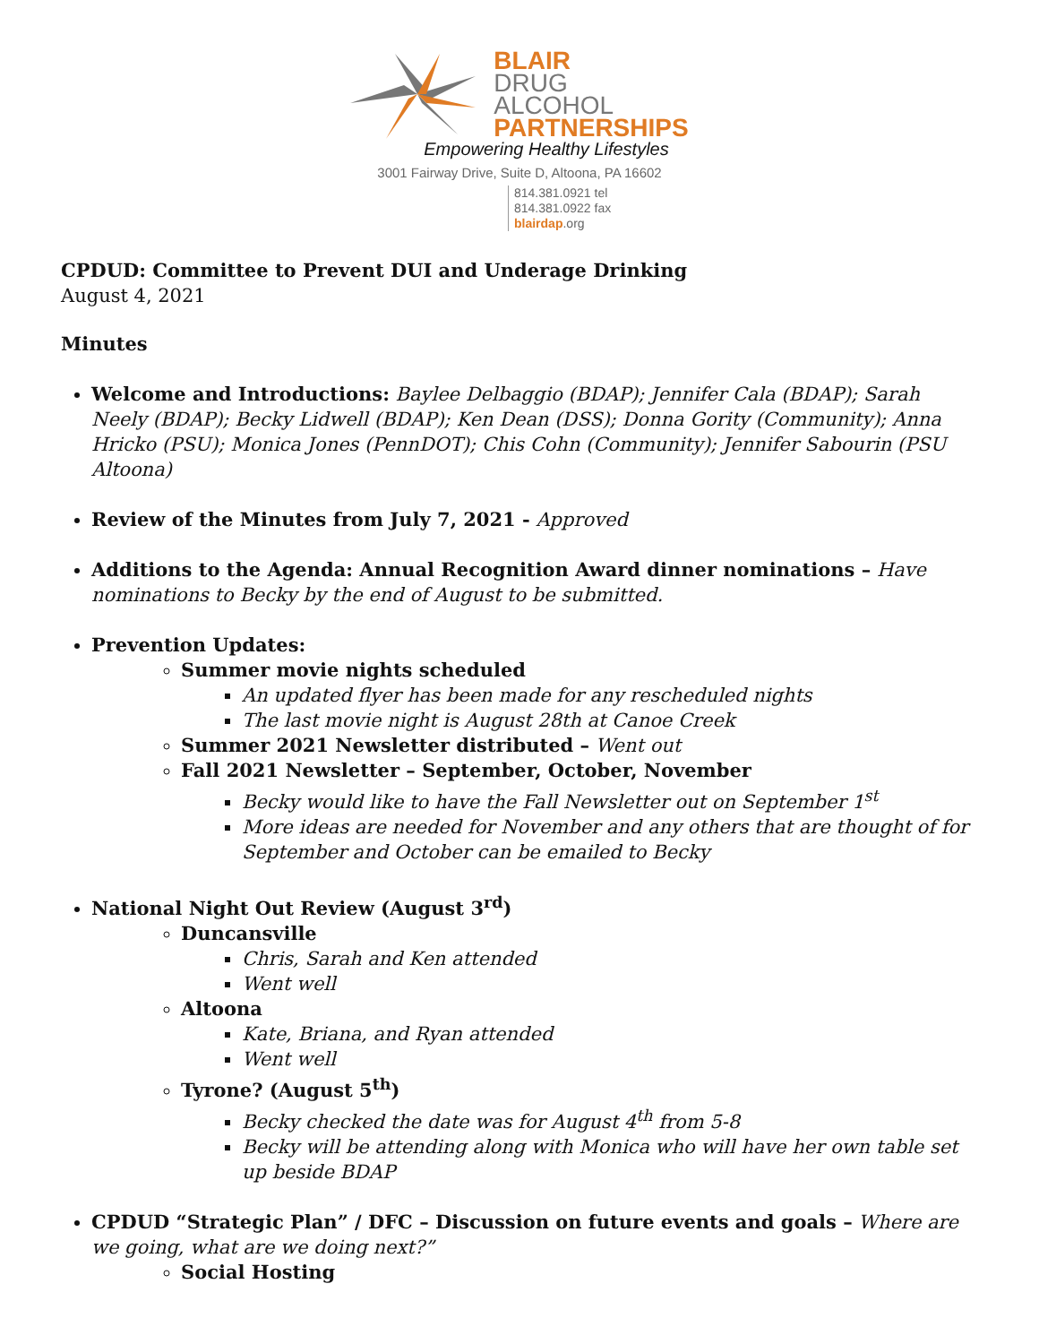BLAIR
DRUG
ALCOHOL
PARTNERSHIPS
Empowering Healthy Lifestyles
3001 Fairway Drive, Suite D, Altoona, PA 16602
814.381.0921 tel
814.381.0922 fax
blairdap.org
CPDUD: Committee to Prevent DUI and Underage Drinking
August 4, 2021
Minutes
Welcome and Introductions: Baylee Delbaggio (BDAP); Jennifer Cala (BDAP); Sarah Neely (BDAP); Becky Lidwell (BDAP); Ken Dean (DSS); Donna Gority (Community); Anna Hricko (PSU); Monica Jones (PennDOT); Chis Cohn (Community); Jennifer Sabourin (PSU Altoona)
Review of the Minutes from July 7, 2021 - Approved
Additions to the Agenda: Annual Recognition Award dinner nominations – Have nominations to Becky by the end of August to be submitted.
Prevention Updates:
Summer movie nights scheduled
An updated flyer has been made for any rescheduled nights
The last movie night is August 28th at Canoe Creek
Summer 2021 Newsletter distributed – Went out
Fall 2021 Newsletter – September, October, November
Becky would like to have the Fall Newsletter out on September 1<sup>st</sup>
More ideas are needed for November and any others that are thought of for September and October can be emailed to Becky
National Night Out Review (August 3<sup>rd</sup>)
Duncansville
Chris, Sarah and Ken attended
Went well
Altoona
Kate, Briana, and Ryan attended
Went well
Tyrone? (August 5<sup>th</sup>)
Becky checked the date was for August 4<sup>th</sup> from 5-8
Becky will be attending along with Monica who will have her own table set up beside BDAP
CPDUD “Strategic Plan” / DFC – Discussion on future events and goals – Where are we going, what are we doing next?”
Social Hosting